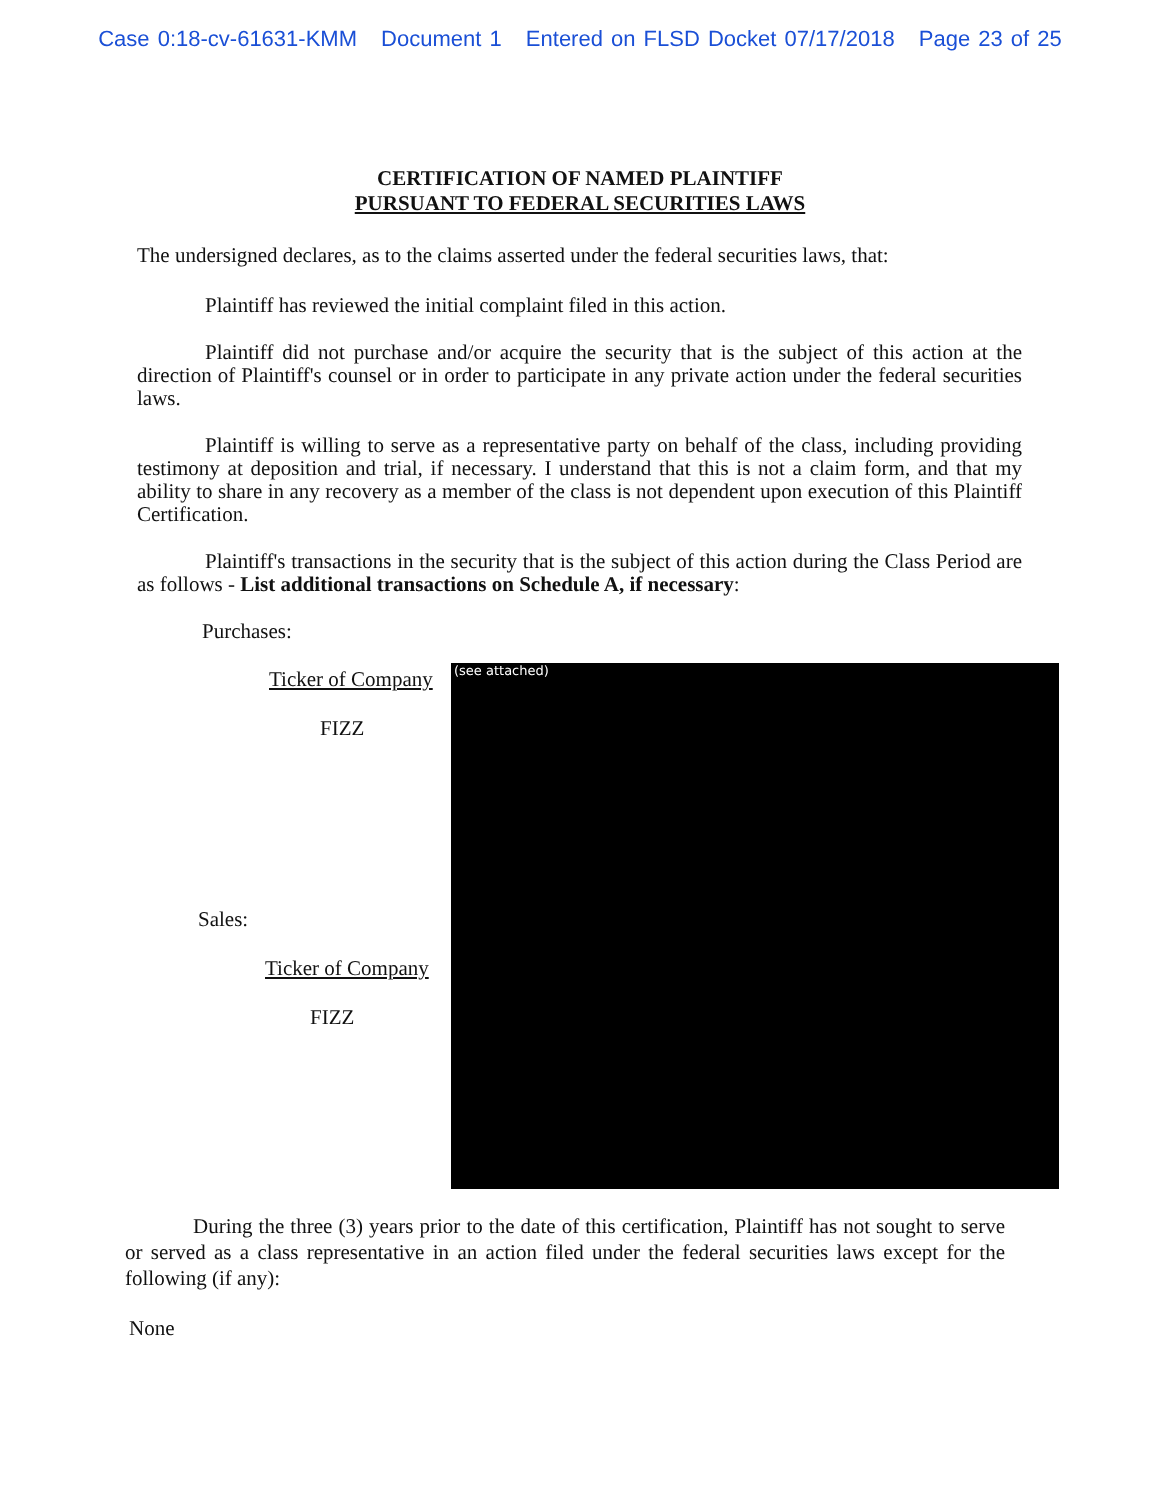Case 0:18-cv-61631-KMM Document 1 Entered on FLSD Docket 07/17/2018 Page 23 of 25
CERTIFICATION OF NAMED PLAINTIFF
PURSUANT TO FEDERAL SECURITIES LAWS
The undersigned declares, as to the claims asserted under the federal securities laws, that:
Plaintiff has reviewed the initial complaint filed in this action.
Plaintiff did not purchase and/or acquire the security that is the subject of this action at the direction of Plaintiff's counsel or in order to participate in any private action under the federal securities laws.
Plaintiff is willing to serve as a representative party on behalf of the class, including providing testimony at deposition and trial, if necessary. I understand that this is not a claim form, and that my ability to share in any recovery as a member of the class is not dependent upon execution of this Plaintiff Certification.
Plaintiff's transactions in the security that is the subject of this action during the Class Period are as follows - List additional transactions on Schedule A, if necessary:
Purchases:
Ticker of Company
FIZZ
Sales:
Ticker of Company
FIZZ
(see attached)
During the three (3) years prior to the date of this certification, Plaintiff has not sought to serve or served as a class representative in an action filed under the federal securities laws except for the following (if any):
None